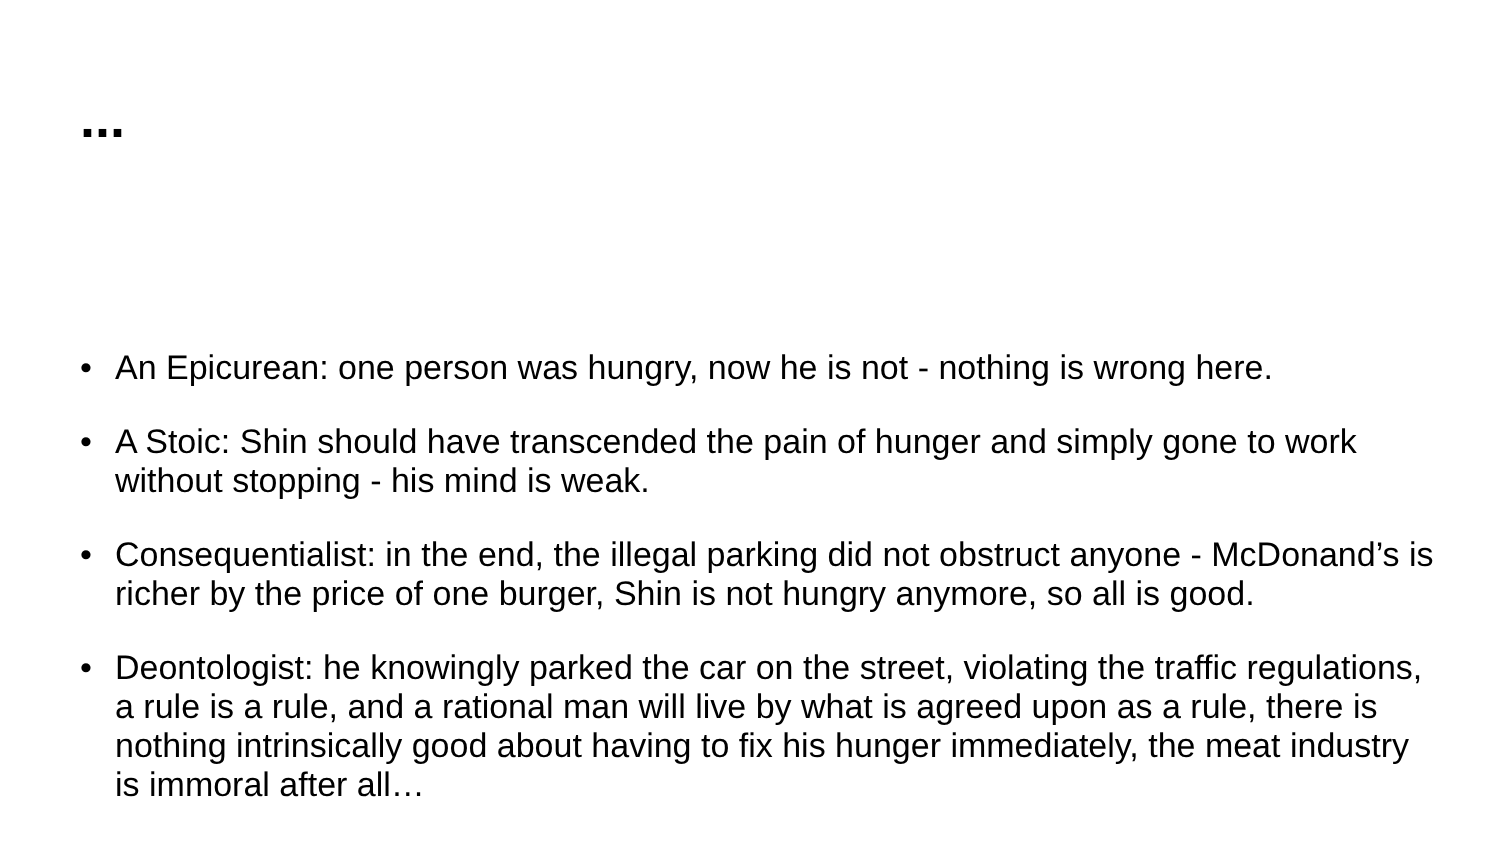...
• An Epicurean: one person was hungry, now he is not - nothing is wrong here.
• A Stoic: Shin should have transcended the pain of hunger and simply gone to work without stopping - his mind is weak.
• Consequentialist: in the end, the illegal parking did not obstruct anyone - McDonand’s is richer by the price of one burger, Shin is not hungry anymore, so all is good.
• Deontologist: he knowingly parked the car on the street, violating the traffic regulations, a rule is a rule, and a rational man will live by what is agreed upon as a rule, there is nothing intrinsically good about having to fix his hunger immediately, the meat industry is immoral after all…